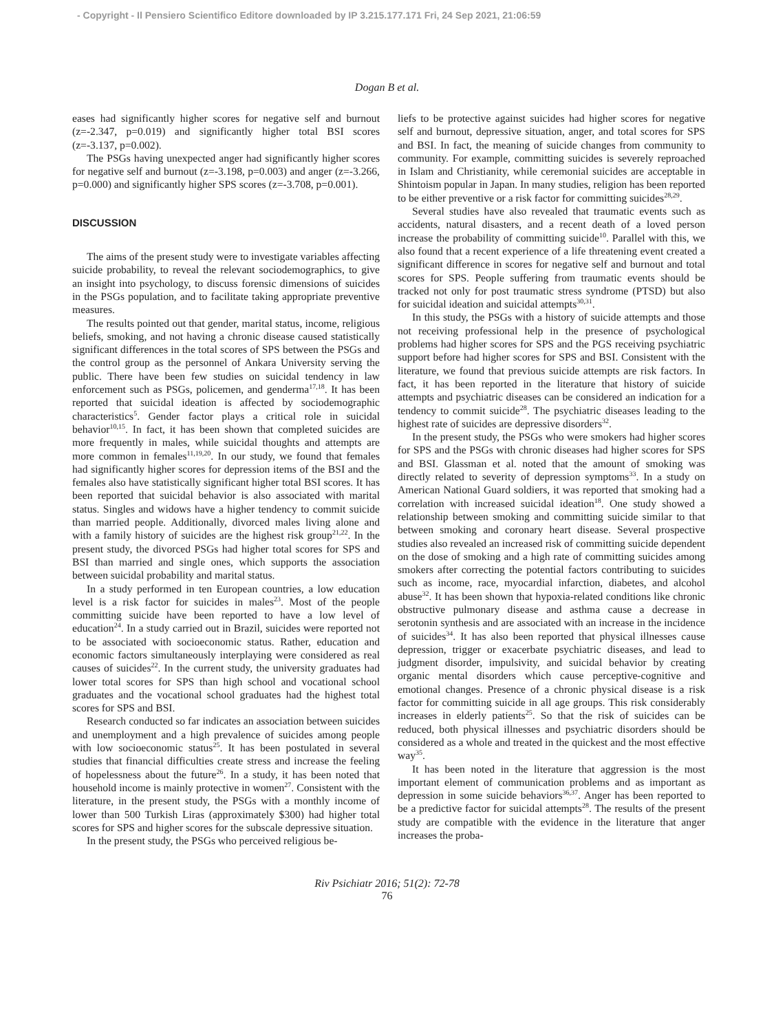- Copyright - Il Pensiero Scientifico Editore downloaded by IP 3.215.177.171 Fri, 24 Sep 2021, 21:06:59
Dogan B et al.
eases had significantly higher scores for negative self and burnout (z=-2.347, p=0.019) and significantly higher total BSI scores (z=-3.137, p=0.002).
The PSGs having unexpected anger had significantly higher scores for negative self and burnout (z=-3.198, p=0.003) and anger (z=-3.266, p=0.000) and significantly higher SPS scores (z=-3.708, p=0.001).
DISCUSSION
The aims of the present study were to investigate variables affecting suicide probability, to reveal the relevant sociodemographics, to give an insight into psychology, to discuss forensic dimensions of suicides in the PSGs population, and to facilitate taking appropriate preventive measures.
The results pointed out that gender, marital status, income, religious beliefs, smoking, and not having a chronic disease caused statistically significant differences in the total scores of SPS between the PSGs and the control group as the personnel of Ankara University serving the public. There have been few studies on suicidal tendency in law enforcement such as PSGs, policemen, and genderma<sup>17,18</sup>. It has been reported that suicidal ideation is affected by sociodemographic characteristics<sup>5</sup>. Gender factor plays a critical role in suicidal behavior<sup>10,15</sup>. In fact, it has been shown that completed suicides are more frequently in males, while suicidal thoughts and attempts are more common in females<sup>11,19,20</sup>. In our study, we found that females had significantly higher scores for depression items of the BSI and the females also have statistically significant higher total BSI scores. It has been reported that suicidal behavior is also associated with marital status. Singles and widows have a higher tendency to commit suicide than married people. Additionally, divorced males living alone and with a family history of suicides are the highest risk group<sup>21,22</sup>. In the present study, the divorced PSGs had higher total scores for SPS and BSI than married and single ones, which supports the association between suicidal probability and marital status.
In a study performed in ten European countries, a low education level is a risk factor for suicides in males<sup>23</sup>. Most of the people committing suicide have been reported to have a low level of education<sup>24</sup>. In a study carried out in Brazil, suicides were reported not to be associated with socioeconomic status. Rather, education and economic factors simultaneously interplaying were considered as real causes of suicides<sup>22</sup>. In the current study, the university graduates had lower total scores for SPS than high school and vocational school graduates and the vocational school graduates had the highest total scores for SPS and BSI.
Research conducted so far indicates an association between suicides and unemployment and a high prevalence of suicides among people with low socioeconomic status<sup>25</sup>. It has been postulated in several studies that financial difficulties create stress and increase the feeling of hopelessness about the future<sup>26</sup>. In a study, it has been noted that household income is mainly protective in women<sup>27</sup>. Consistent with the literature, in the present study, the PSGs with a monthly income of lower than 500 Turkish Liras (approximately $300) had higher total scores for SPS and higher scores for the subscale depressive situation.
In the present study, the PSGs who perceived religious be-
liefs to be protective against suicides had higher scores for negative self and burnout, depressive situation, anger, and total scores for SPS and BSI. In fact, the meaning of suicide changes from community to community. For example, committing suicides is severely reproached in Islam and Christianity, while ceremonial suicides are acceptable in Shintoism popular in Japan. In many studies, religion has been reported to be either preventive or a risk factor for committing suicides<sup>28,29</sup>.
Several studies have also revealed that traumatic events such as accidents, natural disasters, and a recent death of a loved person increase the probability of committing suicide<sup>10</sup>. Parallel with this, we also found that a recent experience of a life threatening event created a significant difference in scores for negative self and burnout and total scores for SPS. People suffering from traumatic events should be tracked not only for post traumatic stress syndrome (PTSD) but also for suicidal ideation and suicidal attempts<sup>30,31</sup>.
In this study, the PSGs with a history of suicide attempts and those not receiving professional help in the presence of psychological problems had higher scores for SPS and the PGS receiving psychiatric support before had higher scores for SPS and BSI. Consistent with the literature, we found that previous suicide attempts are risk factors. In fact, it has been reported in the literature that history of suicide attempts and psychiatric diseases can be considered an indication for a tendency to commit suicide<sup>28</sup>. The psychiatric diseases leading to the highest rate of suicides are depressive disorders<sup>32</sup>.
In the present study, the PSGs who were smokers had higher scores for SPS and the PSGs with chronic diseases had higher scores for SPS and BSI. Glassman et al. noted that the amount of smoking was directly related to severity of depression symptoms<sup>33</sup>. In a study on American National Guard soldiers, it was reported that smoking had a correlation with increased suicidal ideation<sup>18</sup>. One study showed a relationship between smoking and committing suicide similar to that between smoking and coronary heart disease. Several prospective studies also revealed an increased risk of committing suicide dependent on the dose of smoking and a high rate of committing suicides among smokers after correcting the potential factors contributing to suicides such as income, race, myocardial infarction, diabetes, and alcohol abuse<sup>32</sup>. It has been shown that hypoxia-related conditions like chronic obstructive pulmonary disease and asthma cause a decrease in serotonin synthesis and are associated with an increase in the incidence of suicides<sup>34</sup>. It has also been reported that physical illnesses cause depression, trigger or exacerbate psychiatric diseases, and lead to judgment disorder, impulsivity, and suicidal behavior by creating organic mental disorders which cause perceptive-cognitive and emotional changes. Presence of a chronic physical disease is a risk factor for committing suicide in all age groups. This risk considerably increases in elderly patients<sup>25</sup>. So that the risk of suicides can be reduced, both physical illnesses and psychiatric disorders should be considered as a whole and treated in the quickest and the most effective way<sup>35</sup>.
It has been noted in the literature that aggression is the most important element of communication problems and as important as depression in some suicide behaviors<sup>36,37</sup>. Anger has been reported to be a predictive factor for suicidal attempts<sup>28</sup>. The results of the present study are compatible with the evidence in the literature that anger increases the proba-
Riv Psichiatr 2016; 51(2): 72-78
76